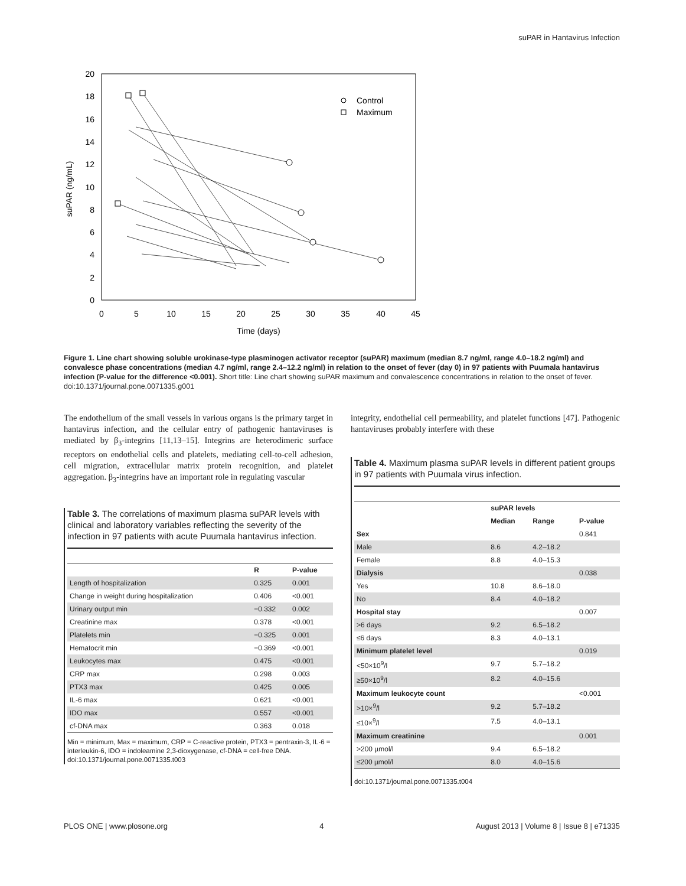suPAR in Hantavirus Infection
0
2
4
6
8
10
12
14
16
18
20
0
5
10
15
20
25
30
35
40
45
Time (days)
suPAR (ng/mL)
Control
Maximum
Figure 1. Line chart showing soluble urokinase-type plasminogen activator receptor (suPAR) maximum (median 8.7 ng/ml, range 4.0–18.2 ng/ml) and convalesce phase concentrations (median 4.7 ng/ml, range 2.4–12.2 ng/ml) in relation to the onset of fever (day 0) in 97 patients with Puumala hantavirus infection (P-value for the difference <0.001). Short title: Line chart showing suPAR maximum and convalescence concentrations in relation to the onset of fever.
doi:10.1371/journal.pone.0071335.g001
The endothelium of the small vessels in various organs is the primary target in hantavirus infection, and the cellular entry of pathogenic hantaviruses is mediated by β<sub>3</sub>-integrins [11,13–15]. Integrins are heterodimeric surface receptors on endothelial cells and platelets, mediating cell-to-cell adhesion, cell migration, extracellular matrix protein recognition, and platelet aggregation. β<sub>3</sub>-integrins have an important role in regulating vascular
Table 3. The correlations of maximum plasma suPAR levels with clinical and laboratory variables reflecting the severity of the infection in 97 patients with acute Puumala hantavirus infection.
| | R | P-value |
| --- | --- | --- |
| Length of hospitalization | 0.325 | 0.001 |
| Change in weight during hospitalization | 0.406 | <0.001 |
| Urinary output min | −0.332 | 0.002 |
| Creatinine max | 0.378 | <0.001 |
| Platelets min | −0.325 | 0.001 |
| Hematocrit min | −0.369 | <0.001 |
| Leukocytes max | 0.475 | <0.001 |
| CRP max | 0.298 | 0.003 |
| PTX3 max | 0.425 | 0.005 |
| IL-6 max | 0.621 | <0.001 |
| IDO max | 0.557 | <0.001 |
| cf-DNA max | 0.363 | 0.018 |
Min = minimum, Max = maximum, CRP = C-reactive protein, PTX3 = pentraxin-3, IL-6 = interleukin-6, IDO = indoleamine 2,3-dioxygenase, cf-DNA = cell-free DNA.
doi:10.1371/journal.pone.0071335.t003
integrity, endothelial cell permeability, and platelet functions [47]. Pathogenic hantaviruses probably interfere with these
Table 4. Maximum plasma suPAR levels in different patient groups in 97 patients with Puumala virus infection.
| | suPAR levels | | |
| --- | --- | --- | --- |
| | Median | Range | P-value |
| Sex | | | 0.841 |
| Male | 8.6 | 4.2–18.2 | |
| Female | 8.8 | 4.0–15.3 | |
| Dialysis | | | 0.038 |
| Yes | 10.8 | 8.6–18.0 | |
| No | 8.4 | 4.0–18.2 | |
| Hospital stay | | | 0.007 |
| >6 days | 9.2 | 6.5–18.2 | |
| ≤6 days | 8.3 | 4.0–13.1 | |
| Minimum platelet level | | | 0.019 |
| <50×10<sup>9</sup>/l | 9.7 | 5.7–18.2 | |
| ≥50×10<sup>9</sup>/l | 8.2 | 4.0–15.6 | |
| Maximum leukocyte count | | | <0.001 |
| >10×<sup>9</sup>/l | 9.2 | 5.7–18.2 | |
| ≤10×<sup>9</sup>/l | 7.5 | 4.0–13.1 | |
| Maximum creatinine | | | 0.001 |
| >200 µmol/l | 9.4 | 6.5–18.2 | |
| ≤200 µmol/l | 8.0 | 4.0–15.6 | |
doi:10.1371/journal.pone.0071335.t004
PLOS ONE | www.plosone.org 4 August 2013 | Volume 8 | Issue 8 | e71335